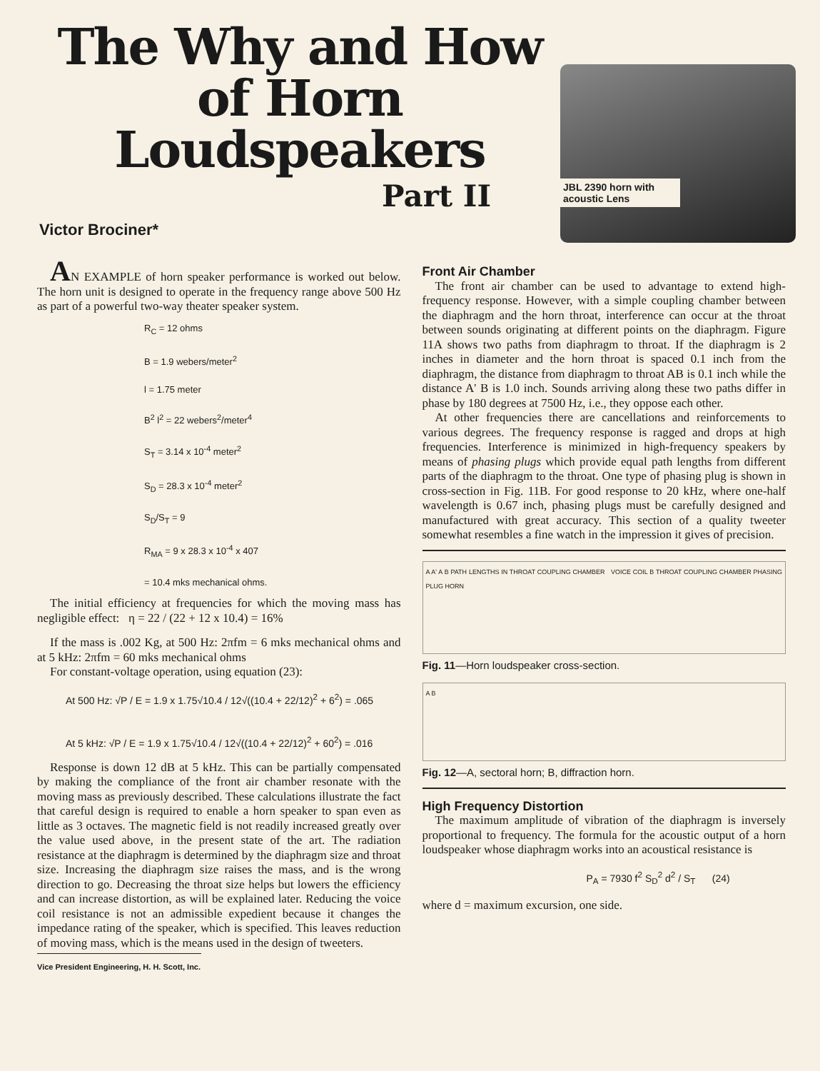The Why and How of Horn Loudspeakers
Part II
Victor Brociner*
JBL 2390 horn with acoustic Lens
AN EXAMPLE of horn speaker performance is worked out below. The horn unit is designed to operate in the frequency range above 500 Hz as part of a powerful two-way theater speaker system.
R<sub>C</sub> = 12 ohms
B = 1.9 webers/meter<sup>2</sup>
l = 1.75 meter
B<sup>2</sup> l<sup>2</sup> = 22 webers<sup>2</sup>/meter<sup>4</sup>
S<sub>T</sub> = 3.14 x 10<sup>-4</sup> meter<sup>2</sup>
S<sub>D</sub> = 28.3 x 10<sup>-4</sup> meter<sup>2</sup>
S<sub>D</sub>/S<sub>T</sub> = 9
R<sub>MA</sub> = 9 x 28.3 x 10<sup>-4</sup> x 407
= 10.4 mks mechanical ohms.
The initial efficiency at frequencies for which the moving mass has negligible effect: η = 22 / (22 + 12 x 10.4) = 16%
If the mass is .002 Kg, at 500 Hz: 2πfm = 6 mks mechanical ohms and at 5 kHz: 2πfm = 60 mks mechanical ohms
For constant-voltage operation, using equation (23):
At 500 Hz: √P / E = 1.9 x 1.75√10.4 / 12√((10.4 + 22/12)<sup>2</sup> + 6<sup>2</sup>) = .065
At 5 kHz: √P / E = 1.9 x 1.75√10.4 / 12√((10.4 + 22/12)<sup>2</sup> + 60<sup>2</sup>) = .016
Response is down 12 dB at 5 kHz. This can be partially compensated by making the compliance of the front air chamber resonate with the moving mass as previously described. These calculations illustrate the fact that careful design is required to enable a horn speaker to span even as little as 3 octaves. The magnetic field is not readily increased greatly over the value used above, in the present state of the art. The radiation resistance at the diaphragm is determined by the diaphragm size and throat size. Increasing the diaphragm size raises the mass, and is the wrong direction to go. Decreasing the throat size helps but lowers the efficiency and can increase distortion, as will be explained later. Reducing the voice coil resistance is not an admissible expedient because it changes the impedance rating of the speaker, which is specified. This leaves reduction of moving mass, which is the means used in the design of tweeters.
Vice President Engineering, H. H. Scott, Inc.
Front Air Chamber
The front air chamber can be used to advantage to extend high-frequency response. However, with a simple coupling chamber between the diaphragm and the horn throat, interference can occur at the throat between sounds originating at different points on the diaphragm. Figure 11A shows two paths from diaphragm to throat. If the diaphragm is 2 inches in diameter and the horn throat is spaced 0.1 inch from the diaphragm, the distance from diaphragm to throat AB is 0.1 inch while the distance A' B is 1.0 inch. Sounds arriving along these two paths differ in phase by 180 degrees at 7500 Hz, i.e., they oppose each other.
At other frequencies there are cancellations and reinforcements to various degrees. The frequency response is ragged and drops at high frequencies. Interference is minimized in high-frequency speakers by means of phasing plugs which provide equal path lengths from different parts of the diaphragm to the throat. One type of phasing plug is shown in cross-section in Fig. 11B. For good response to 20 kHz, where one-half wavelength is 0.67 inch, phasing plugs must be carefully designed and manufactured with great accuracy. This section of a quality tweeter somewhat resembles a fine watch in the impression it gives of precision.
A A' A B PATH LENGTHS IN THROAT COUPLING CHAMBER VOICE COIL B THROAT COUPLING CHAMBER PHASING PLUG HORN
Fig. 11—Horn loudspeaker cross-section.
A B
Fig. 12—A, sectoral horn; B, diffraction horn.
High Frequency Distortion
The maximum amplitude of vibration of the diaphragm is inversely proportional to frequency. The formula for the acoustic output of a horn loudspeaker whose diaphragm works into an acoustical resistance is
P<sub>A</sub> = 7930 f<sup>2</sup> S<sub>D</sub><sup>2</sup> d<sup>2</sup> / S<sub>T</sub> (24)
where d = maximum excursion, one side.